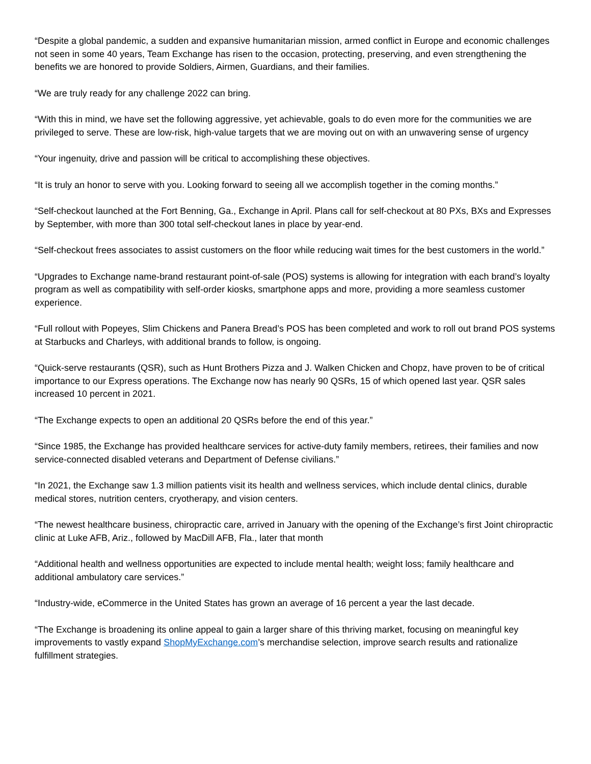“Despite a global pandemic, a sudden and expansive humanitarian mission, armed conflict in Europe and economic challenges not seen in some 40 years, Team Exchange has risen to the occasion, protecting, preserving, and even strengthening the benefits we are honored to provide Soldiers, Airmen, Guardians, and their families.
“We are truly ready for any challenge 2022 can bring.
“With this in mind, we have set the following aggressive, yet achievable, goals to do even more for the communities we are privileged to serve. These are low-risk, high-value targets that we are moving out on with an unwavering sense of urgency
“Your ingenuity, drive and passion will be critical to accomplishing these objectives.
“It is truly an honor to serve with you. Looking forward to seeing all we accomplish together in the coming months.”
“Self-checkout launched at the Fort Benning, Ga., Exchange in April. Plans call for self-checkout at 80 PXs, BXs and Expresses by September, with more than 300 total self-checkout lanes in place by year-end.
“Self-checkout frees associates to assist customers on the floor while reducing wait times for the best customers in the world.”
“Upgrades to Exchange name-brand restaurant point-of-sale (POS) systems is allowing for integration with each brand’s loyalty program as well as compatibility with self-order kiosks, smartphone apps and more, providing a more seamless customer experience.
“Full rollout with Popeyes, Slim Chickens and Panera Bread’s POS has been completed and work to roll out brand POS systems at Starbucks and Charleys, with additional brands to follow, is ongoing.
“Quick-serve restaurants (QSR), such as Hunt Brothers Pizza and J. Walken Chicken and Chopz, have proven to be of critical importance to our Express operations. The Exchange now has nearly 90 QSRs, 15 of which opened last year. QSR sales increased 10 percent in 2021.
“The Exchange expects to open an additional 20 QSRs before the end of this year.”
“Since 1985, the Exchange has provided healthcare services for active-duty family members, retirees, their families and now service-connected disabled veterans and Department of Defense civilians.”
“In 2021, the Exchange saw 1.3 million patients visit its health and wellness services, which include dental clinics, durable medical stores, nutrition centers, cryotherapy, and vision centers.
“The newest healthcare business, chiropractic care, arrived in January with the opening of the Exchange’s first Joint chiropractic clinic at Luke AFB, Ariz., followed by MacDill AFB, Fla., later that month
“Additional health and wellness opportunities are expected to include mental health; weight loss; family healthcare and additional ambulatory care services.”
“Industry-wide, eCommerce in the United States has grown an average of 16 percent a year the last decade.
“The Exchange is broadening its online appeal to gain a larger share of this thriving market, focusing on meaningful key improvements to vastly expand ShopMyExchange.com’s merchandise selection, improve search results and rationalize fulfillment strategies.